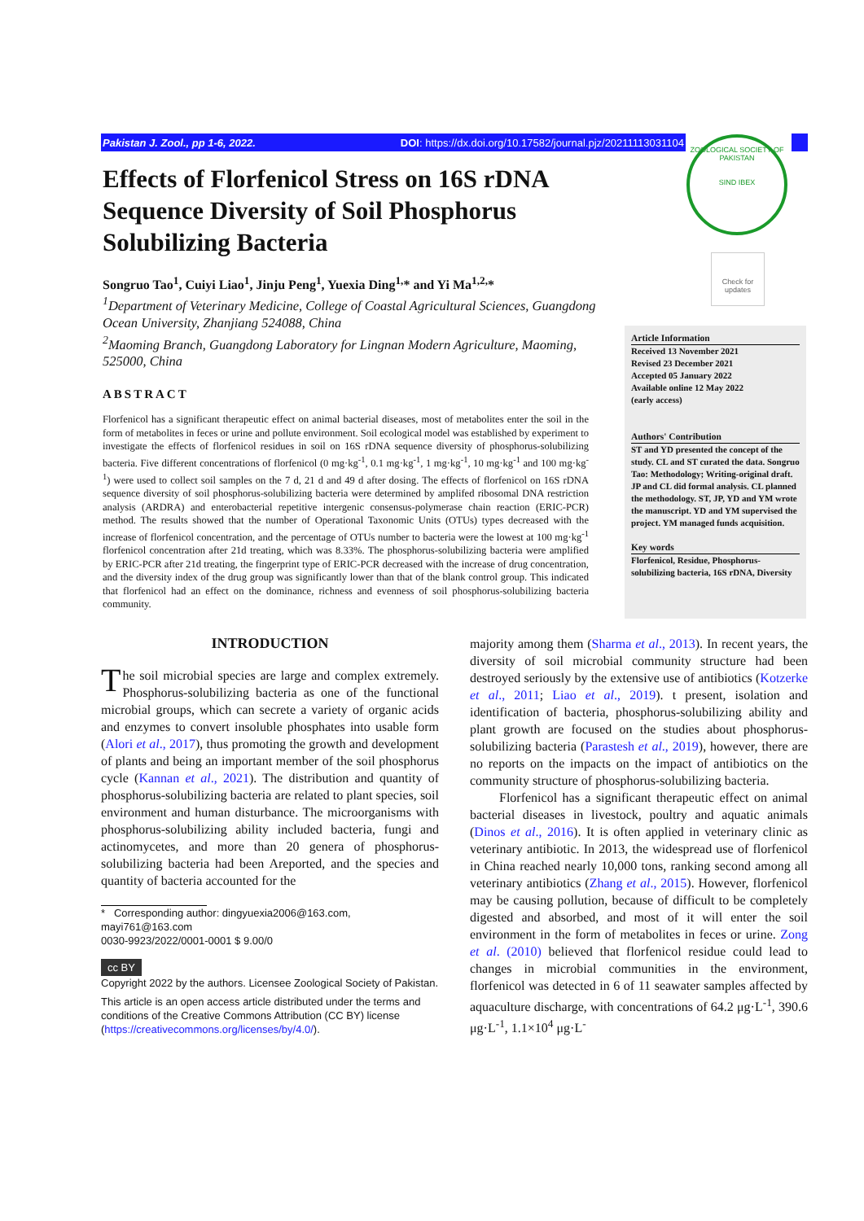Pakistan J. Zool., pp 1-6, 2022. DOI: https://dx.doi.org/10.17582/journal.pjz/20211113031104
ZOOLOGICAL SOCIETY OF PAKISTAN
SIND IBEX
Check for updates
Effects of Florfenicol Stress on 16S rDNA Sequence Diversity of Soil Phosphorus Solubilizing Bacteria
Songruo Tao<sup>1</sup>, Cuiyi Liao<sup>1</sup>, Jinju Peng<sup>1</sup>, Yuexia Ding<sup>1,</sup>* and Yi Ma<sup>1,2,</sup>*
<sup>1</sup> Department of Veterinary Medicine, College of Coastal Agricultural Sciences, Guangdong Ocean University, Zhanjiang 524088, China
<sup>2</sup> Maoming Branch, Guangdong Laboratory for Lingnan Modern Agriculture, Maoming, 525000, China
ABSTRACT
Florfenicol has a significant therapeutic effect on animal bacterial diseases, most of metabolites enter the soil in the form of metabolites in feces or urine and pollute environment. Soil ecological model was established by experiment to investigate the effects of florfenicol residues in soil on 16S rDNA sequence diversity of phosphorus-solubilizing bacteria. Five different concentrations of florfenicol (0 mg·kg<sup>-1</sup>, 0.1 mg·kg<sup>-1</sup>, 1 mg·kg<sup>-1</sup>, 10 mg·kg<sup>-1</sup> and 100 mg·kg<sup>-1</sup>) were used to collect soil samples on the 7 d, 21 d and 49 d after dosing. The effects of florfenicol on 16S rDNA sequence diversity of soil phosphorus-solubilizing bacteria were determined by amplifed ribosomal DNA restriction analysis (ARDRA) and enterobacterial repetitive intergenic consensus-polymerase chain reaction (ERIC-PCR) method. The results showed that the number of Operational Taxonomic Units (OTUs) types decreased with the increase of florfenicol concentration, and the percentage of OTUs number to bacteria were the lowest at 100 mg·kg<sup>-1</sup> florfenicol concentration after 21d treating, which was 8.33%. The phosphorus-solubilizing bacteria were amplified by ERIC-PCR after 21d treating, the fingerprint type of ERIC-PCR decreased with the increase of drug concentration, and the diversity index of the drug group was significantly lower than that of the blank control group. This indicated that florfenicol had an effect on the dominance, richness and evenness of soil phosphorus-solubilizing bacteria community.
Article Information
Received 13 November 2021
Revised 23 December 2021
Accepted 05 January 2022
Available online 12 May 2022
(early access)
Authors' Contribution
ST and YD presented the concept of the study. CL and ST curated the data. Songruo Tao: Methodology; Writing-original draft. JP and CL did formal analysis. CL planned the methodology. ST, JP, YD and YM wrote the manuscript. YD and YM supervised the project. YM managed funds acquisition.
Key words
Florfenicol, Residue, Phosphorus-solubilizing bacteria, 16S rDNA, Diversity
INTRODUCTION
The soil microbial species are large and complex extremely. Phosphorus-solubilizing bacteria as one of the functional microbial groups, which can secrete a variety of organic acids and enzymes to convert insoluble phosphates into usable form (Alori et al., 2017), thus promoting the growth and development of plants and being an important member of the soil phosphorus cycle (Kannan et al., 2021). The distribution and quantity of phosphorus-solubilizing bacteria are related to plant species, soil environment and human disturbance. The microorganisms with phosphorus-solubilizing ability included bacteria, fungi and actinomycetes, and more than 20 genera of phosphorus-solubilizing bacteria had been Areported, and the species and quantity of bacteria accounted for the
* Corresponding author: dingyuexia2006@163.com, mayi761@163.com
0030-9923/2022/0001-0001 $ 9.00/0
cc BY
Copyright 2022 by the authors. Licensee Zoological Society of Pakistan.
This article is an open access article distributed under the terms and conditions of the Creative Commons Attribution (CC BY) license (https://creativecommons.org/licenses/by/4.0/).
majority among them (Sharma et al., 2013). In recent years, the diversity of soil microbial community structure had been destroyed seriously by the extensive use of antibiotics (Kotzerke et al., 2011; Liao et al., 2019). t present, isolation and identification of bacteria, phosphorus-solubilizing ability and plant growth are focused on the studies about phosphorus- solubilizing bacteria (Parastesh et al., 2019), however, there are no reports on the impacts on the impact of antibiotics on the community structure of phosphorus-solubilizing bacteria.
Florfenicol has a significant therapeutic effect on animal bacterial diseases in livestock, poultry and aquatic animals (Dinos et al., 2016). It is often applied in veterinary clinic as veterinary antibiotic. In 2013, the widespread use of florfenicol in China reached nearly 10,000 tons, ranking second among all veterinary antibiotics (Zhang et al., 2015). However, florfenicol may be causing pollution, because of difficult to be completely digested and absorbed, and most of it will enter the soil environment in the form of metabolites in feces or urine. Zong et al. (2010) believed that florfenicol residue could lead to changes in microbial communities in the environment, florfenicol was detected in 6 of 11 seawater samples affected by aquaculture discharge, with concentrations of 64.2 μg·L<sup>-1</sup>, 390.6 μg·L<sup>-1</sup>, 1.1×10<sup>4</sup> μg·L<sup>-</sup>